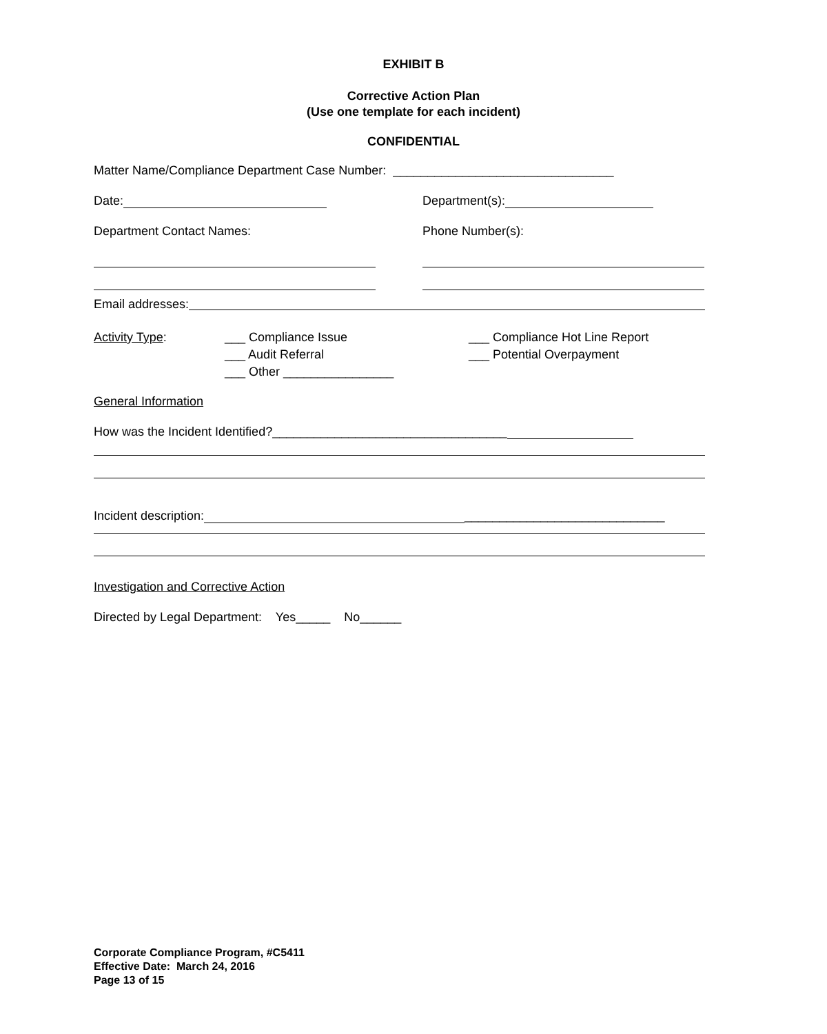EXHIBIT B
Corrective Action Plan
(Use one template for each incident)
CONFIDENTIAL
Matter Name/Compliance Department Case Number: ________________________________
Date: Department(s):
Department Contact Names: Phone Number(s):
Email addresses:
Activity Type: ___ Compliance Issue
___ Audit Referral
___ Other ________________
___ Compliance Hot Line Report
___ Potential Overpayment
General Information
How was the Incident Identified?__________________________________
Incident description: _____________________________
Investigation and Corrective Action
Directed by Legal Department: Yes_____ No______
Corporate Compliance Program, #C5411
Effective Date: March 24, 2016
Page 13 of 15